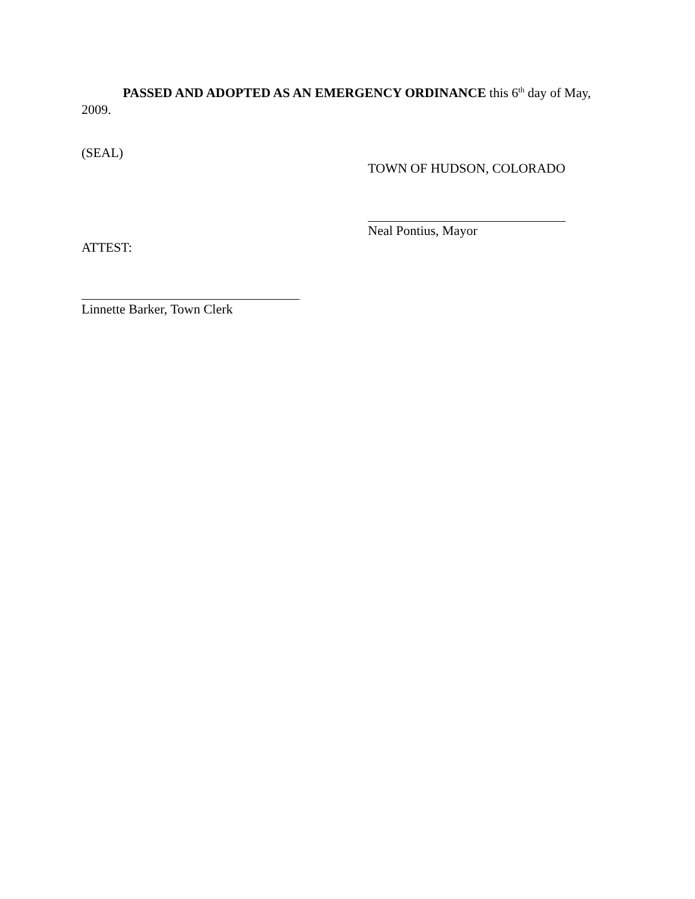PASSED AND ADOPTED AS AN EMERGENCY ORDINANCE this 6<sup>th</sup> day of May, 2009.
(SEAL)
TOWN OF HUDSON, COLORADO
Neal Pontius, Mayor
ATTEST:
Linnette Barker, Town Clerk